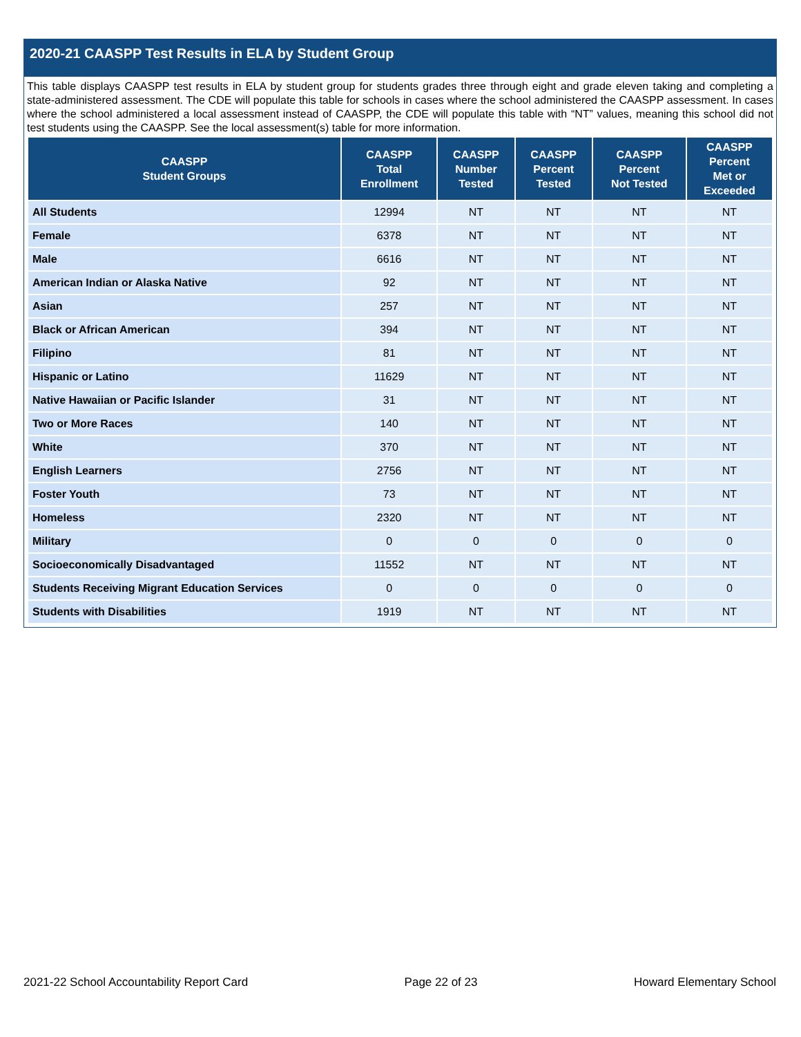2020-21 CAASPP Test Results in ELA by Student Group
This table displays CAASPP test results in ELA by student group for students grades three through eight and grade eleven taking and completing a state-administered assessment. The CDE will populate this table for schools in cases where the school administered the CAASPP assessment. In cases where the school administered a local assessment instead of CAASPP, the CDE will populate this table with “NT” values, meaning this school did not test students using the CAASPP. See the local assessment(s) table for more information.
| CAASPP Student Groups | CAASPP Total Enrollment | CAASPP Number Tested | CAASPP Percent Tested | CAASPP Percent Not Tested | CAASPP Percent Met or Exceeded |
| --- | --- | --- | --- | --- | --- |
| All Students | 12994 | NT | NT | NT | NT |
| Female | 6378 | NT | NT | NT | NT |
| Male | 6616 | NT | NT | NT | NT |
| American Indian or Alaska Native | 92 | NT | NT | NT | NT |
| Asian | 257 | NT | NT | NT | NT |
| Black or African American | 394 | NT | NT | NT | NT |
| Filipino | 81 | NT | NT | NT | NT |
| Hispanic or Latino | 11629 | NT | NT | NT | NT |
| Native Hawaiian or Pacific Islander | 31 | NT | NT | NT | NT |
| Two or More Races | 140 | NT | NT | NT | NT |
| White | 370 | NT | NT | NT | NT |
| English Learners | 2756 | NT | NT | NT | NT |
| Foster Youth | 73 | NT | NT | NT | NT |
| Homeless | 2320 | NT | NT | NT | NT |
| Military | 0 | 0 | 0 | 0 | 0 |
| Socioeconomically Disadvantaged | 11552 | NT | NT | NT | NT |
| Students Receiving Migrant Education Services | 0 | 0 | 0 | 0 | 0 |
| Students with Disabilities | 1919 | NT | NT | NT | NT |
2021-22 School Accountability Report Card Page 22 of 23 Howard Elementary School